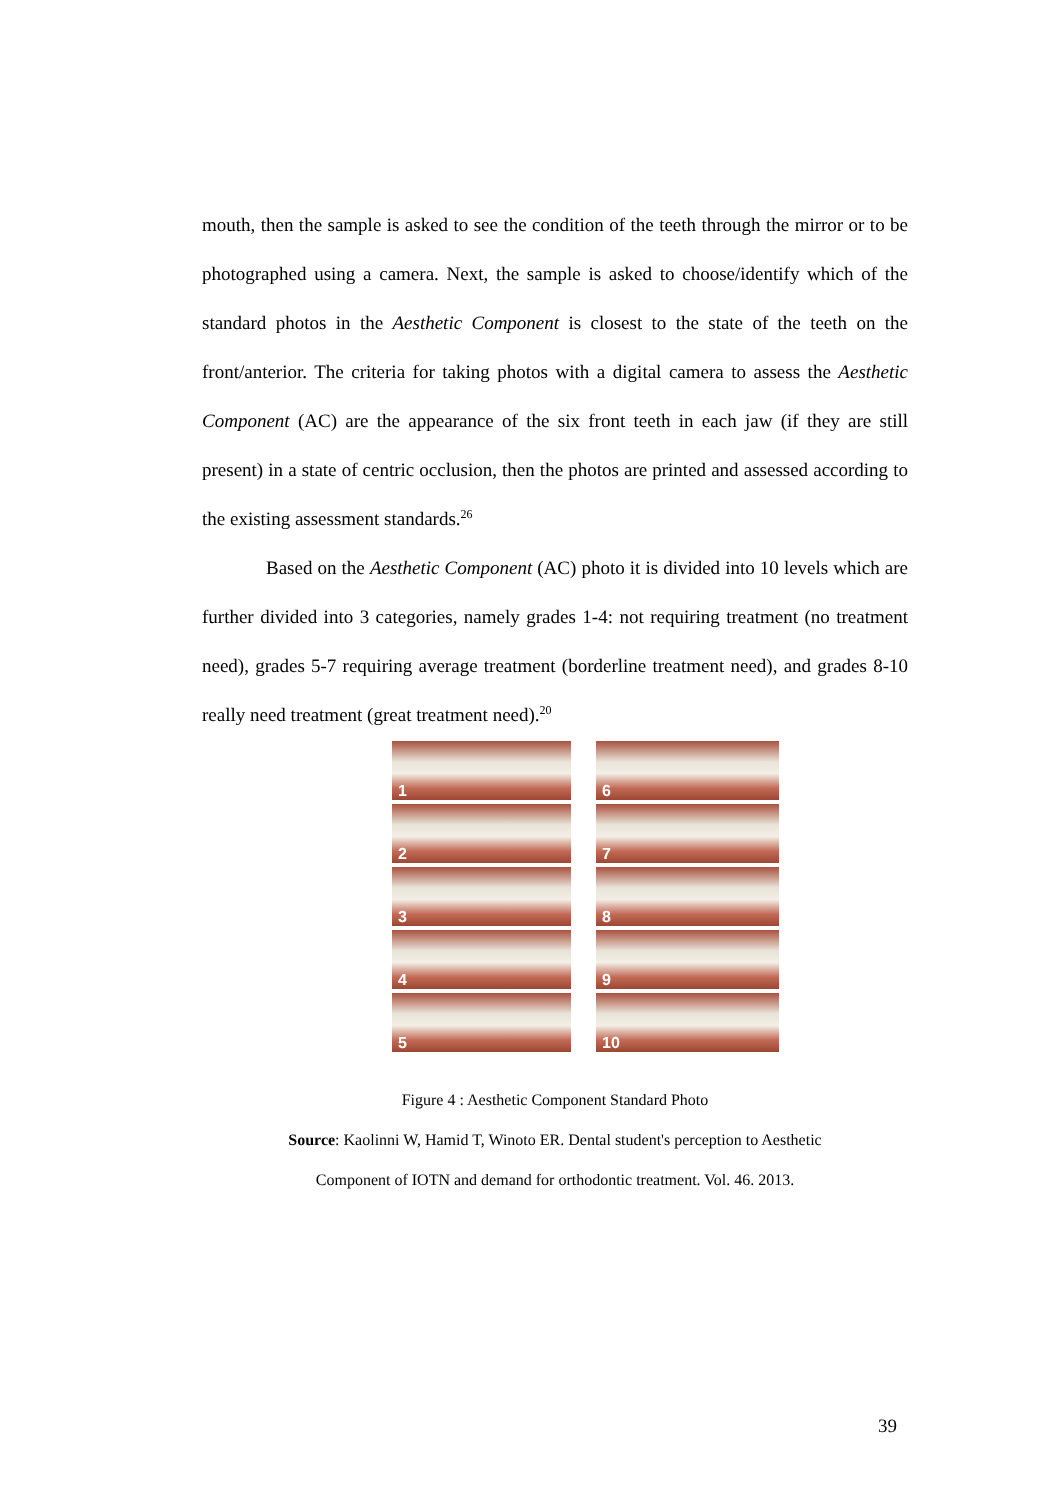mouth, then the sample is asked to see the condition of the teeth through the mirror or to be photographed using a camera. Next, the sample is asked to choose/identify which of the standard photos in the Aesthetic Component is closest to the state of the teeth on the front/anterior. The criteria for taking photos with a digital camera to assess the Aesthetic Component (AC) are the appearance of the six front teeth in each jaw (if they are still present) in a state of centric occlusion, then the photos are printed and assessed according to the existing assessment standards.<sup>26</sup>
Based on the Aesthetic Component (AC) photo it is divided into 10 levels which are further divided into 3 categories, namely grades 1-4: not requiring treatment (no treatment need), grades 5-7 requiring average treatment (borderline treatment need), and grades 8-10 really need treatment (great treatment need).<sup>20</sup>
1
6
2
7
3
8
4
9
5
10
Figure 4 : Aesthetic Component Standard Photo
Source: Kaolinni W, Hamid T, Winoto ER. Dental student's perception to Aesthetic
Component of IOTN and demand for orthodontic treatment. Vol. 46. 2013.
39